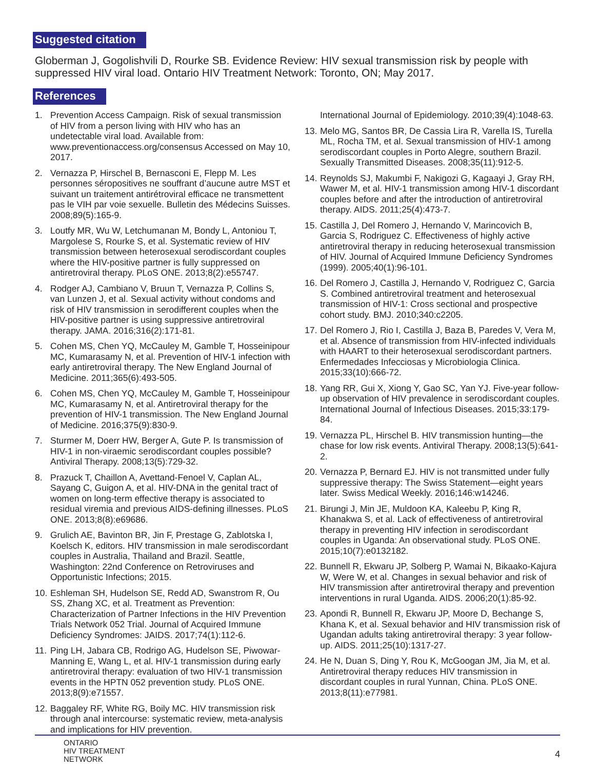Suggested citation
Globerman J, Gogolishvili D, Rourke SB. Evidence Review: HIV sexual transmission risk by people with suppressed HIV viral load. Ontario HIV Treatment Network: Toronto, ON; May 2017.
References
1. Prevention Access Campaign. Risk of sexual transmission of HIV from a person living with HIV who has an undetectable viral load. Available from: www.preventionaccess.org/consensus Accessed on May 10, 2017.
2. Vernazza P, Hirschel B, Bernasconi E, Flepp M. Les personnes séropositives ne souffrant d’aucune autre MST et suivant un traitement antirétroviral efficace ne transmettent pas le VIH par voie sexuelle. Bulletin des Médecins Suisses. 2008;89(5):165-9.
3. Loutfy MR, Wu W, Letchumanan M, Bondy L, Antoniou T, Margolese S, Rourke S, et al. Systematic review of HIV transmission between heterosexual serodiscordant couples where the HIV-positive partner is fully suppressed on antiretroviral therapy. PLoS ONE. 2013;8(2):e55747.
4. Rodger AJ, Cambiano V, Bruun T, Vernazza P, Collins S, van Lunzen J, et al. Sexual activity without condoms and risk of HIV transmission in serodifferent couples when the HIV-positive partner is using suppressive antiretroviral therapy. JAMA. 2016;316(2):171-81.
5. Cohen MS, Chen YQ, McCauley M, Gamble T, Hosseinipour MC, Kumarasamy N, et al. Prevention of HIV-1 infection with early antiretroviral therapy. The New England Journal of Medicine. 2011;365(6):493-505.
6. Cohen MS, Chen YQ, McCauley M, Gamble T, Hosseinipour MC, Kumarasamy N, et al. Antiretroviral therapy for the prevention of HIV-1 transmission. The New England Journal of Medicine. 2016;375(9):830-9.
7. Sturmer M, Doerr HW, Berger A, Gute P. Is transmission of HIV-1 in non-viraemic serodiscordant couples possible? Antiviral Therapy. 2008;13(5):729-32.
8. Prazuck T, Chaillon A, Avettand-Fenoel V, Caplan AL, Sayang C, Guigon A, et al. HIV-DNA in the genital tract of women on long-term effective therapy is associated to residual viremia and previous AIDS-defining illnesses. PLoS ONE. 2013;8(8):e69686.
9. Grulich AE, Bavinton BR, Jin F, Prestage G, Zablotska I, Koelsch K, editors. HIV transmission in male serodiscordant couples in Australia, Thailand and Brazil. Seattle, Washington: 22nd Conference on Retroviruses and Opportunistic Infections; 2015.
10. Eshleman SH, Hudelson SE, Redd AD, Swanstrom R, Ou SS, Zhang XC, et al. Treatment as Prevention: Characterization of Partner Infections in the HIV Prevention Trials Network 052 Trial. Journal of Acquired Immune Deficiency Syndromes: JAIDS. 2017;74(1):112-6.
11. Ping LH, Jabara CB, Rodrigo AG, Hudelson SE, Piwowar-Manning E, Wang L, et al. HIV-1 transmission during early antiretroviral therapy: evaluation of two HIV-1 transmission events in the HPTN 052 prevention study. PLoS ONE. 2013;8(9):e71557.
12. Baggaley RF, White RG, Boily MC. HIV transmission risk through anal intercourse: systematic review, meta-analysis and implications for HIV prevention.
International Journal of Epidemiology. 2010;39(4):1048-63.
13. Melo MG, Santos BR, De Cassia Lira R, Varella IS, Turella ML, Rocha TM, et al. Sexual transmission of HIV-1 among serodiscordant couples in Porto Alegre, southern Brazil. Sexually Transmitted Diseases. 2008;35(11):912-5.
14. Reynolds SJ, Makumbi F, Nakigozi G, Kagaayi J, Gray RH, Wawer M, et al. HIV-1 transmission among HIV-1 discordant couples before and after the introduction of antiretroviral therapy. AIDS. 2011;25(4):473-7.
15. Castilla J, Del Romero J, Hernando V, Marincovich B, Garcia S, Rodriguez C. Effectiveness of highly active antiretroviral therapy in reducing heterosexual transmission of HIV. Journal of Acquired Immune Deficiency Syndromes (1999). 2005;40(1):96-101.
16. Del Romero J, Castilla J, Hernando V, Rodriguez C, Garcia S. Combined antiretroviral treatment and heterosexual transmission of HIV-1: Cross sectional and prospective cohort study. BMJ. 2010;340:c2205.
17. Del Romero J, Rio I, Castilla J, Baza B, Paredes V, Vera M, et al. Absence of transmission from HIV-infected individuals with HAART to their heterosexual serodiscordant partners. Enfermedades Infecciosas y Microbiologia Clinica. 2015;33(10):666-72.
18. Yang RR, Gui X, Xiong Y, Gao SC, Yan YJ. Five-year follow-up observation of HIV prevalence in serodiscordant couples. International Journal of Infectious Diseases. 2015;33:179-84.
19. Vernazza PL, Hirschel B. HIV transmission hunting—the chase for low risk events. Antiviral Therapy. 2008;13(5):641-2.
20. Vernazza P, Bernard EJ. HIV is not transmitted under fully suppressive therapy: The Swiss Statement—eight years later. Swiss Medical Weekly. 2016;146:w14246.
21. Birungi J, Min JE, Muldoon KA, Kaleebu P, King R, Khanakwa S, et al. Lack of effectiveness of antiretroviral therapy in preventing HIV infection in serodiscordant couples in Uganda: An observational study. PLoS ONE. 2015;10(7):e0132182.
22. Bunnell R, Ekwaru JP, Solberg P, Wamai N, Bikaako-Kajura W, Were W, et al. Changes in sexual behavior and risk of HIV transmission after antiretroviral therapy and prevention interventions in rural Uganda. AIDS. 2006;20(1):85-92.
23. Apondi R, Bunnell R, Ekwaru JP, Moore D, Bechange S, Khana K, et al. Sexual behavior and HIV transmission risk of Ugandan adults taking antiretroviral therapy: 3 year follow-up. AIDS. 2011;25(10):1317-27.
24. He N, Duan S, Ding Y, Rou K, McGoogan JM, Jia M, et al. Antiretroviral therapy reduces HIV transmission in discordant couples in rural Yunnan, China. PLoS ONE. 2013;8(11):e77981.
ONTARIO
HIV TREATMENT
NETWORK
4